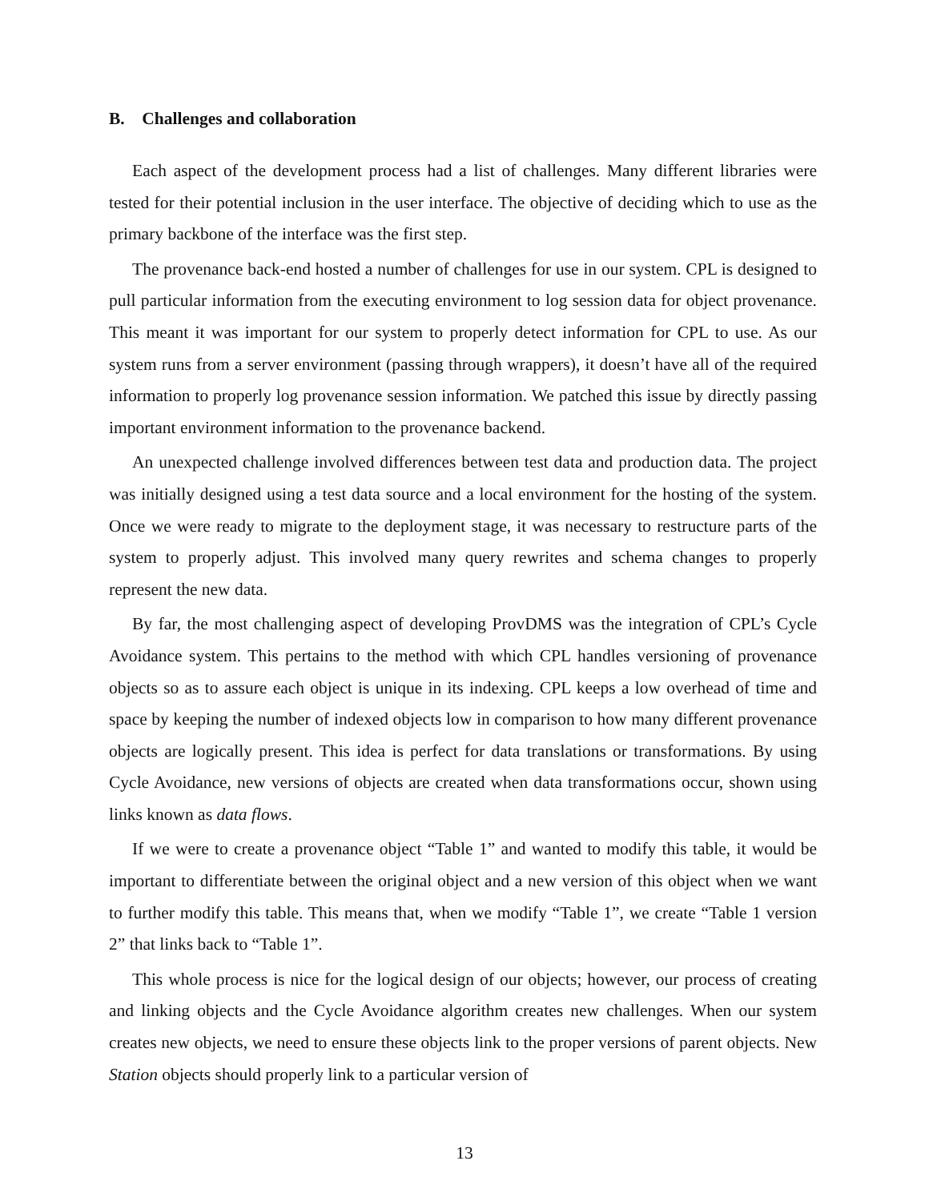B. Challenges and collaboration
Each aspect of the development process had a list of challenges. Many different libraries were tested for their potential inclusion in the user interface. The objective of deciding which to use as the primary backbone of the interface was the first step.
The provenance back-end hosted a number of challenges for use in our system. CPL is designed to pull particular information from the executing environment to log session data for object provenance. This meant it was important for our system to properly detect information for CPL to use. As our system runs from a server environment (passing through wrappers), it doesn’t have all of the required information to properly log provenance session information. We patched this issue by directly passing important environment information to the provenance backend.
An unexpected challenge involved differences between test data and production data. The project was initially designed using a test data source and a local environment for the hosting of the system. Once we were ready to migrate to the deployment stage, it was necessary to restructure parts of the system to properly adjust. This involved many query rewrites and schema changes to properly represent the new data.
By far, the most challenging aspect of developing ProvDMS was the integration of CPL’s Cycle Avoidance system. This pertains to the method with which CPL handles versioning of provenance objects so as to assure each object is unique in its indexing. CPL keeps a low overhead of time and space by keeping the number of indexed objects low in comparison to how many different provenance objects are logically present. This idea is perfect for data translations or transformations. By using Cycle Avoidance, new versions of objects are created when data transformations occur, shown using links known as data flows.
If we were to create a provenance object “Table 1” and wanted to modify this table, it would be important to differentiate between the original object and a new version of this object when we want to further modify this table. This means that, when we modify “Table 1”, we create “Table 1 version 2” that links back to “Table 1”.
This whole process is nice for the logical design of our objects; however, our process of creating and linking objects and the Cycle Avoidance algorithm creates new challenges. When our system creates new objects, we need to ensure these objects link to the proper versions of parent objects. New Station objects should properly link to a particular version of
13